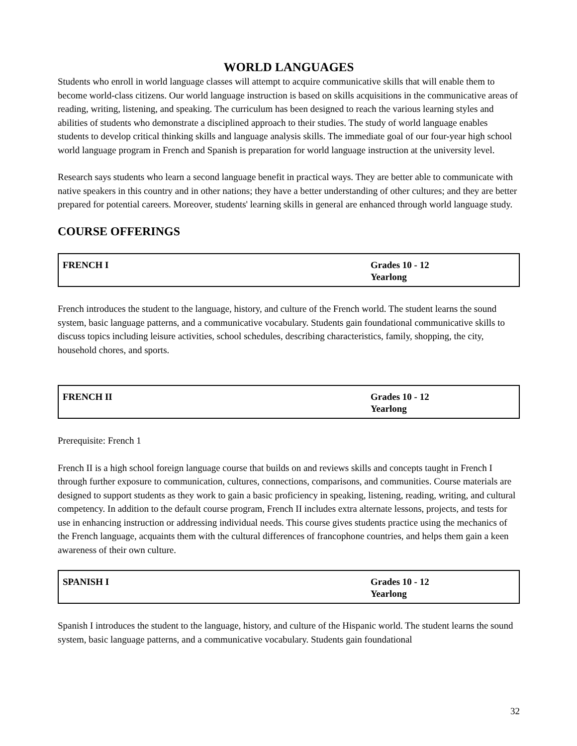WORLD LANGUAGES
Students who enroll in world language classes will attempt to acquire communicative skills that will enable them to become world-class citizens. Our world language instruction is based on skills acquisitions in the communicative areas of reading, writing, listening, and speaking. The curriculum has been designed to reach the various learning styles and abilities of students who demonstrate a disciplined approach to their studies. The study of world language enables students to develop critical thinking skills and language analysis skills. The immediate goal of our four-year high school world language program in French and Spanish is preparation for world language instruction at the university level.
Research says students who learn a second language benefit in practical ways. They are better able to communicate with native speakers in this country and in other nations; they have a better understanding of other cultures; and they are better prepared for potential careers. Moreover, students' learning skills in general are enhanced through world language study.
COURSE OFFERINGS
| FRENCH I | Grades 10 - 12 Yearlong |
French introduces the student to the language, history, and culture of the French world. The student learns the sound system, basic language patterns, and a communicative vocabulary. Students gain foundational communicative skills to discuss topics including leisure activities, school schedules, describing characteristics, family, shopping, the city, household chores, and sports.
| FRENCH II | Grades 10 - 12 Yearlong |
Prerequisite: French 1
French II is a high school foreign language course that builds on and reviews skills and concepts taught in French I through further exposure to communication, cultures, connections, comparisons, and communities. Course materials are designed to support students as they work to gain a basic proficiency in speaking, listening, reading, writing, and cultural competency. In addition to the default course program, French II includes extra alternate lessons, projects, and tests for use in enhancing instruction or addressing individual needs. This course gives students practice using the mechanics of the French language, acquaints them with the cultural differences of francophone countries, and helps them gain a keen awareness of their own culture.
| SPANISH I | Grades 10 - 12 Yearlong |
Spanish I introduces the student to the language, history, and culture of the Hispanic world. The student learns the sound system, basic language patterns, and a communicative vocabulary. Students gain foundational
32